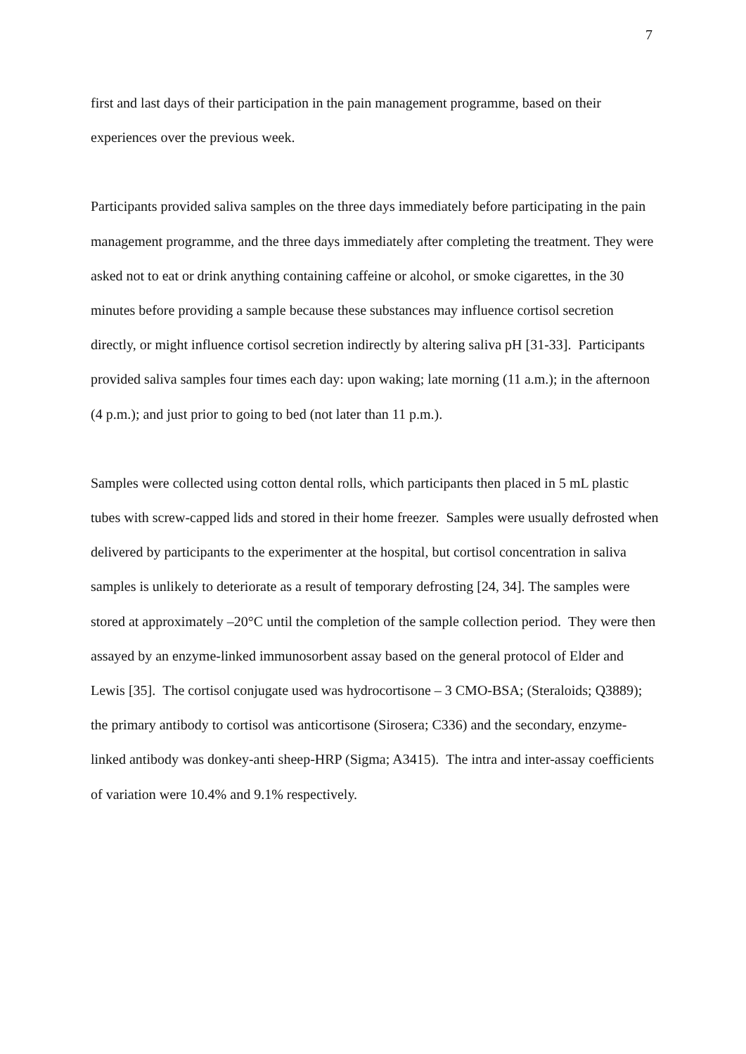7
first and last days of their participation in the pain management programme, based on their experiences over the previous week.
Participants provided saliva samples on the three days immediately before participating in the pain management programme, and the three days immediately after completing the treatment. They were asked not to eat or drink anything containing caffeine or alcohol, or smoke cigarettes, in the 30 minutes before providing a sample because these substances may influence cortisol secretion directly, or might influence cortisol secretion indirectly by altering saliva pH [31-33]. Participants provided saliva samples four times each day: upon waking; late morning (11 a.m.); in the afternoon (4 p.m.); and just prior to going to bed (not later than 11 p.m.).
Samples were collected using cotton dental rolls, which participants then placed in 5 mL plastic tubes with screw-capped lids and stored in their home freezer. Samples were usually defrosted when delivered by participants to the experimenter at the hospital, but cortisol concentration in saliva samples is unlikely to deteriorate as a result of temporary defrosting [24, 34]. The samples were stored at approximately –20°C until the completion of the sample collection period. They were then assayed by an enzyme-linked immunosorbent assay based on the general protocol of Elder and Lewis [35]. The cortisol conjugate used was hydrocortisone – 3 CMO-BSA; (Steraloids; Q3889); the primary antibody to cortisol was anticortisone (Sirosera; C336) and the secondary, enzyme-linked antibody was donkey-anti sheep-HRP (Sigma; A3415). The intra and inter-assay coefficients of variation were 10.4% and 9.1% respectively.